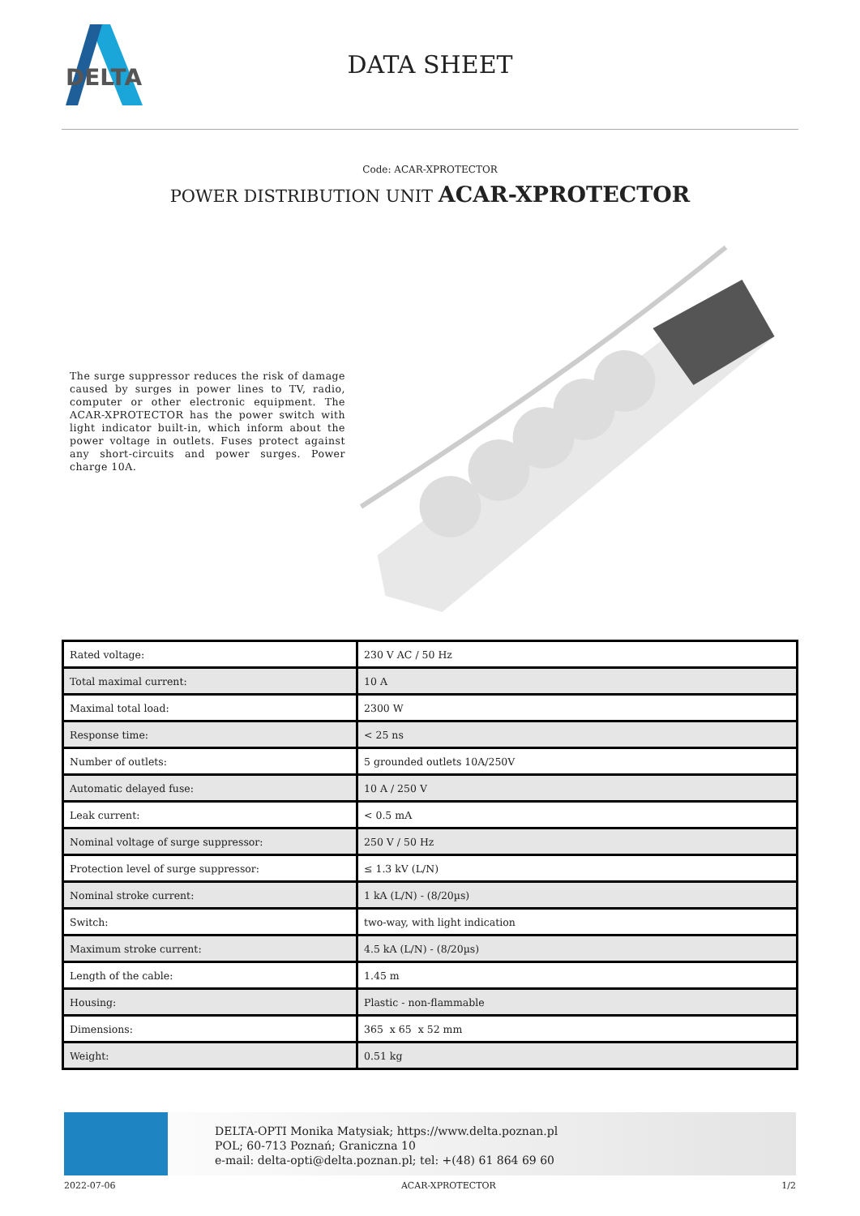DELTA
DATA SHEET
Code: ACAR-XPROTECTOR
POWER DISTRIBUTION UNIT ACAR-XPROTECTOR
The surge suppressor reduces the risk of damage caused by surges in power lines to TV, radio, computer or other electronic equipment. The ACAR-XPROTECTOR has the power switch with light indicator built-in, which inform about the power voltage in outlets. Fuses protect against any short-circuits and power surges. Power charge 10A.
| Rated voltage: | 230 V AC / 50 Hz |
| Total maximal current: | 10 A |
| Maximal total load: | 2300 W |
| Response time: | < 25 ns |
| Number of outlets: | 5 grounded outlets 10A/250V |
| Automatic delayed fuse: | 10 A / 250 V |
| Leak current: | < 0.5 mA |
| Nominal voltage of surge suppressor: | 250 V / 50 Hz |
| Protection level of surge suppressor: | ≤ 1.3 kV (L/N) |
| Nominal stroke current: | 1 kA (L/N) - (8/20µs) |
| Switch: | two-way, with light indication |
| Maximum stroke current: | 4.5 kA (L/N) - (8/20µs) |
| Length of the cable: | 1.45 m |
| Housing: | Plastic - non-flammable |
| Dimensions: | 365 x 65 x 52 mm |
| Weight: | 0.51 kg |
DELTA-OPTI Monika Matysiak; https://www.delta.poznan.pl
POL; 60-713 Poznań; Graniczna 10
e-mail: delta-opti@delta.poznan.pl; tel: +(48) 61 864 69 60
2022-07-06 ACAR-XPROTECTOR 1/2